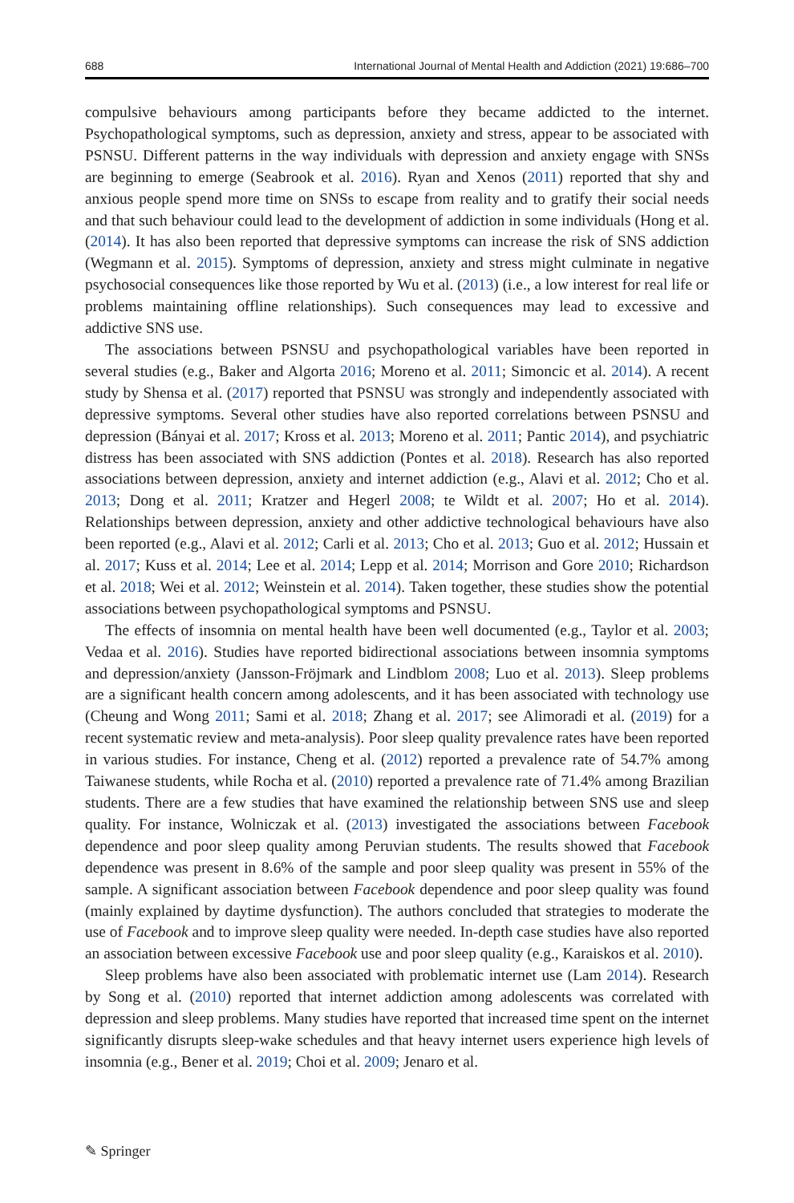688 International Journal of Mental Health and Addiction (2021) 19:686–700
compulsive behaviours among participants before they became addicted to the internet. Psychopathological symptoms, such as depression, anxiety and stress, appear to be associated with PSNSU. Different patterns in the way individuals with depression and anxiety engage with SNSs are beginning to emerge (Seabrook et al. 2016). Ryan and Xenos (2011) reported that shy and anxious people spend more time on SNSs to escape from reality and to gratify their social needs and that such behaviour could lead to the development of addiction in some individuals (Hong et al. (2014). It has also been reported that depressive symptoms can increase the risk of SNS addiction (Wegmann et al. 2015). Symptoms of depression, anxiety and stress might culminate in negative psychosocial consequences like those reported by Wu et al. (2013) (i.e., a low interest for real life or problems maintaining offline relationships). Such consequences may lead to excessive and addictive SNS use.
The associations between PSNSU and psychopathological variables have been reported in several studies (e.g., Baker and Algorta 2016; Moreno et al. 2011; Simoncic et al. 2014). A recent study by Shensa et al. (2017) reported that PSNSU was strongly and independently associated with depressive symptoms. Several other studies have also reported correlations between PSNSU and depression (Bányai et al. 2017; Kross et al. 2013; Moreno et al. 2011; Pantic 2014), and psychiatric distress has been associated with SNS addiction (Pontes et al. 2018). Research has also reported associations between depression, anxiety and internet addiction (e.g., Alavi et al. 2012; Cho et al. 2013; Dong et al. 2011; Kratzer and Hegerl 2008; te Wildt et al. 2007; Ho et al. 2014). Relationships between depression, anxiety and other addictive technological behaviours have also been reported (e.g., Alavi et al. 2012; Carli et al. 2013; Cho et al. 2013; Guo et al. 2012; Hussain et al. 2017; Kuss et al. 2014; Lee et al. 2014; Lepp et al. 2014; Morrison and Gore 2010; Richardson et al. 2018; Wei et al. 2012; Weinstein et al. 2014). Taken together, these studies show the potential associations between psychopathological symptoms and PSNSU.
The effects of insomnia on mental health have been well documented (e.g., Taylor et al. 2003; Vedaa et al. 2016). Studies have reported bidirectional associations between insomnia symptoms and depression/anxiety (Jansson-Fröjmark and Lindblom 2008; Luo et al. 2013). Sleep problems are a significant health concern among adolescents, and it has been associated with technology use (Cheung and Wong 2011; Sami et al. 2018; Zhang et al. 2017; see Alimoradi et al. (2019) for a recent systematic review and meta-analysis). Poor sleep quality prevalence rates have been reported in various studies. For instance, Cheng et al. (2012) reported a prevalence rate of 54.7% among Taiwanese students, while Rocha et al. (2010) reported a prevalence rate of 71.4% among Brazilian students. There are a few studies that have examined the relationship between SNS use and sleep quality. For instance, Wolniczak et al. (2013) investigated the associations between Facebook dependence and poor sleep quality among Peruvian students. The results showed that Facebook dependence was present in 8.6% of the sample and poor sleep quality was present in 55% of the sample. A significant association between Facebook dependence and poor sleep quality was found (mainly explained by daytime dysfunction). The authors concluded that strategies to moderate the use of Facebook and to improve sleep quality were needed. In-depth case studies have also reported an association between excessive Facebook use and poor sleep quality (e.g., Karaiskos et al. 2010).
Sleep problems have also been associated with problematic internet use (Lam 2014). Research by Song et al. (2010) reported that internet addiction among adolescents was correlated with depression and sleep problems. Many studies have reported that increased time spent on the internet significantly disrupts sleep-wake schedules and that heavy internet users experience high levels of insomnia (e.g., Bener et al. 2019; Choi et al. 2009; Jenaro et al.
✎ Springer